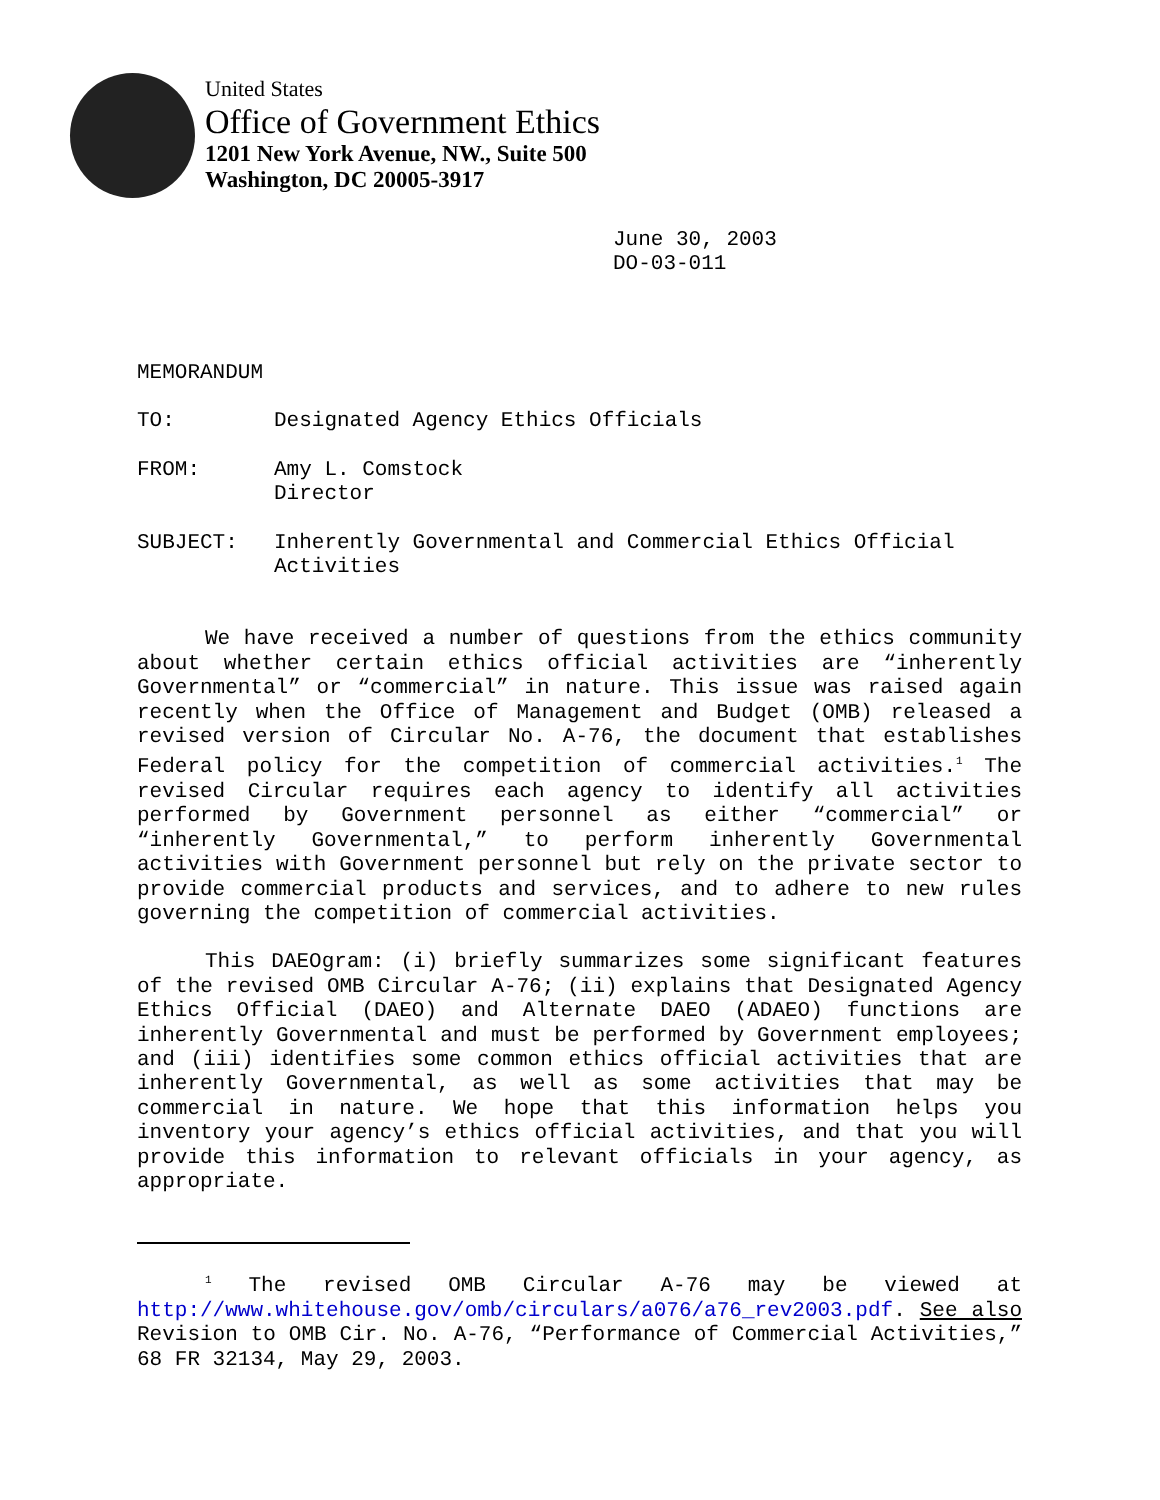United States
Office of Government Ethics
1201 New York Avenue, NW., Suite 500
Washington, DC 20005-3917
June 30, 2003
DO-03-011
MEMORANDUM
TO: Designated Agency Ethics Officials
FROM: Amy L. Comstock
Director
SUBJECT: Inherently Governmental and Commercial Ethics Official Activities
We have received a number of questions from the ethics community about whether certain ethics official activities are “inherently Governmental” or “commercial” in nature. This issue was raised again recently when the Office of Management and Budget (OMB) released a revised version of Circular No. A-76, the document that establishes Federal policy for the competition of commercial activities.<sup>1</sup> The revised Circular requires each agency to identify all activities performed by Government personnel as either “commercial” or “inherently Governmental,” to perform inherently Governmental activities with Government personnel but rely on the private sector to provide commercial products and services, and to adhere to new rules governing the competition of commercial activities.
This DAEOgram: (i) briefly summarizes some significant features of the revised OMB Circular A-76; (ii) explains that Designated Agency Ethics Official (DAEO) and Alternate DAEO (ADAEO) functions are inherently Governmental and must be performed by Government employees; and (iii) identifies some common ethics official activities that are inherently Governmental, as well as some activities that may be commercial in nature. We hope that this information helps you inventory your agency’s ethics official activities, and that you will provide this information to relevant officials in your agency, as appropriate.
<sup>1</sup> The revised OMB Circular A-76 may be viewed at http://www.whitehouse.gov/omb/circulars/a076/a76_rev2003.pdf. See also Revision to OMB Cir. No. A-76, “Performance of Commercial Activities,” 68 FR 32134, May 29, 2003.